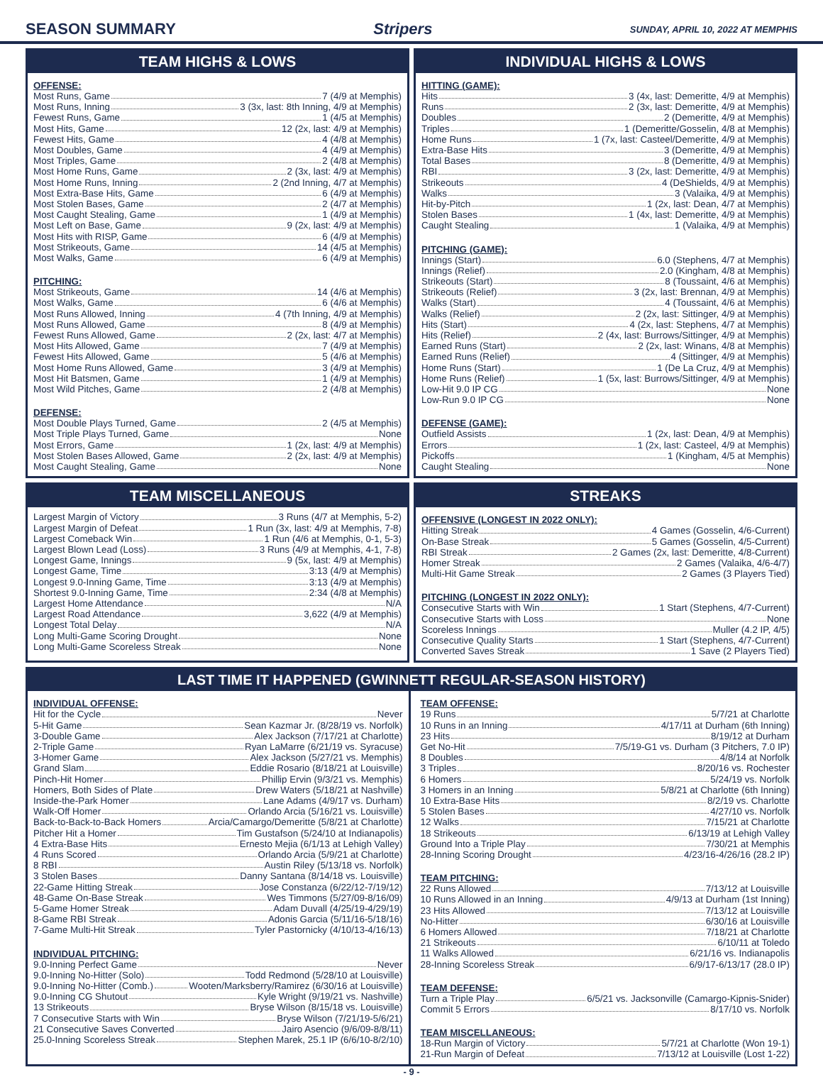SEASON SUMMARY Stripers SUNDAY, APRIL 10, 2022 AT MEMPHIS
TEAM HIGHS & LOWS
OFFENSE:
Most Runs, Game 7 (4/9 at Memphis)
Most Runs, Inning 3 (3x, last: 8th Inning, 4/9 at Memphis)
Fewest Runs, Game 1 (4/5 at Memphis)
Most Hits, Game 12 (2x, last: 4/9 at Memphis)
Fewest Hits, Game 4 (4/8 at Memphis)
Most Doubles, Game 4 (4/9 at Memphis)
Most Triples, Game 2 (4/8 at Memphis)
Most Home Runs, Game 2 (3x, last: 4/9 at Memphis)
Most Home Runs, Inning 2 (2nd Inning, 4/7 at Memphis)
Most Extra-Base Hits, Game 6 (4/9 at Memphis)
Most Stolen Bases, Game 2 (4/7 at Memphis)
Most Caught Stealing, Game 1 (4/9 at Memphis)
Most Left on Base, Game 9 (2x, last: 4/9 at Memphis)
Most Hits with RISP, Game 6 (4/9 at Memphis)
Most Strikeouts, Game 14 (4/5 at Memphis)
Most Walks, Game 6 (4/9 at Memphis)
PITCHING:
Most Strikeouts, Game 14 (4/6 at Memphis)
Most Walks, Game 6 (4/6 at Memphis)
Most Runs Allowed, Inning 4 (7th Inning, 4/9 at Memphis)
Most Runs Allowed, Game 8 (4/9 at Memphis)
Fewest Runs Allowed, Game 2 (2x, last: 4/7 at Memphis)
Most Hits Allowed, Game 7 (4/9 at Memphis)
Fewest Hits Allowed, Game 5 (4/6 at Memphis)
Most Home Runs Allowed, Game 3 (4/9 at Memphis)
Most Hit Batsmen, Game 1 (4/9 at Memphis)
Most Wild Pitches, Game 2 (4/8 at Memphis)
DEFENSE:
Most Double Plays Turned, Game 2 (4/5 at Memphis)
Most Triple Plays Turned, Game None
Most Errors, Game 1 (2x, last: 4/9 at Memphis)
Most Stolen Bases Allowed, Game 2 (2x, last: 4/9 at Memphis)
Most Caught Stealing, Game None
INDIVIDUAL HIGHS & LOWS
HITTING (GAME):
Hits 3 (4x, last: Demeritte, 4/9 at Memphis)
Runs 2 (3x, last: Demeritte, 4/9 at Memphis)
Doubles 2 (Demeritte, 4/9 at Memphis)
Triples 1 (Demeritte/Gosselin, 4/8 at Memphis)
Home Runs 1 (7x, last: Casteel/Demeritte, 4/9 at Memphis)
Extra-Base Hits 3 (Demeritte, 4/9 at Memphis)
Total Bases 8 (Demeritte, 4/9 at Memphis)
RBI 3 (2x, last: Demeritte, 4/9 at Memphis)
Strikeouts 4 (DeShields, 4/9 at Memphis)
Walks 3 (Valaika, 4/9 at Memphis)
Hit-by-Pitch 1 (2x, last: Dean, 4/7 at Memphis)
Stolen Bases 1 (4x, last: Demeritte, 4/9 at Memphis)
Caught Stealing 1 (Valaika, 4/9 at Memphis)
PITCHING (GAME):
Innings (Start) 6.0 (Stephens, 4/7 at Memphis)
Innings (Relief) 2.0 (Kingham, 4/8 at Memphis)
Strikeouts (Start) 8 (Toussaint, 4/6 at Memphis)
Strikeouts (Relief) 3 (2x, last: Brennan, 4/9 at Memphis)
Walks (Start) 4 (Toussaint, 4/6 at Memphis)
Walks (Relief) 2 (2x, last: Sittinger, 4/9 at Memphis)
Hits (Start) 4 (2x, last: Stephens, 4/7 at Memphis)
Hits (Relief) 2 (4x, last: Burrows/Sittinger, 4/9 at Memphis)
Earned Runs (Start) 2 (2x, last: Winans, 4/8 at Memphis)
Earned Runs (Relief) 4 (Sittinger, 4/9 at Memphis)
Home Runs (Start) 1 (De La Cruz, 4/9 at Memphis)
Home Runs (Relief) 1 (5x, last: Burrows/Sittinger, 4/9 at Memphis)
Low-Hit 9.0 IP CG None
Low-Run 9.0 IP CG None
DEFENSE (GAME):
Outfield Assists 1 (2x, last: Dean, 4/9 at Memphis)
Errors 1 (2x, last: Casteel, 4/9 at Memphis)
Pickoffs 1 (Kingham, 4/5 at Memphis)
Caught Stealing None
TEAM MISCELLANEOUS
Largest Margin of Victory 3 Runs (4/7 at Memphis, 5-2)
Largest Margin of Defeat 1 Run (3x, last: 4/9 at Memphis, 7-8)
Largest Comeback Win 1 Run (4/6 at Memphis, 0-1, 5-3)
Largest Blown Lead (Loss) 3 Runs (4/9 at Memphis, 4-1, 7-8)
Longest Game, Innings 9 (5x, last: 4/9 at Memphis)
Longest Game, Time 3:13 (4/9 at Memphis)
Longest 9.0-Inning Game, Time 3:13 (4/9 at Memphis)
Shortest 9.0-Inning Game, Time 2:34 (4/8 at Memphis)
Largest Home Attendance N/A
Largest Road Attendance 3,622 (4/9 at Memphis)
Longest Total Delay N/A
Long Multi-Game Scoring Drought None
Long Multi-Game Scoreless Streak None
STREAKS
OFFENSIVE (LONGEST IN 2022 ONLY):
Hitting Streak 4 Games (Gosselin, 4/6-Current)
On-Base Streak 5 Games (Gosselin, 4/5-Current)
RBI Streak 2 Games (2x, last: Demeritte, 4/8-Current)
Homer Streak 2 Games (Valaika, 4/6-4/7)
Multi-Hit Game Streak 2 Games (3 Players Tied)
PITCHING (LONGEST IN 2022 ONLY):
Consecutive Starts with Win 1 Start (Stephens, 4/7-Current)
Consecutive Starts with Loss None
Scoreless Innings Muller (4.2 IP, 4/5)
Consecutive Quality Starts 1 Start (Stephens, 4/7-Current)
Converted Saves Streak 1 Save (2 Players Tied)
LAST TIME IT HAPPENED (GWINNETT REGULAR-SEASON HISTORY)
INDIVIDUAL OFFENSE:
Hit for the Cycle Never
5-Hit Game Sean Kazmar Jr. (8/28/19 vs. Norfolk)
3-Double Game Alex Jackson (7/17/21 at Charlotte)
2-Triple Game Ryan LaMarre (6/21/19 vs. Syracuse)
3-Homer Game Alex Jackson (5/27/21 vs. Memphis)
Grand Slam Eddie Rosario (8/18/21 at Louisville)
Pinch-Hit Homer Phillip Ervin (9/3/21 vs. Memphis)
Homers, Both Sides of Plate Drew Waters (5/18/21 at Nashville)
Inside-the-Park Homer Lane Adams (4/9/17 vs. Durham)
Walk-Off Homer Orlando Arcia (5/16/21 vs. Louisville)
Back-to-Back-to-Back Homers Arcia/Camargo/Demeritte (5/8/21 at Charlotte)
Pitcher Hit a Homer Tim Gustafson (5/24/10 at Indianapolis)
4 Extra-Base Hits Ernesto Mejia (6/1/13 at Lehigh Valley)
4 Runs Scored Orlando Arcia (5/9/21 at Charlotte)
8 RBI Austin Riley (5/13/18 vs. Norfolk)
3 Stolen Bases Danny Santana (8/14/18 vs. Louisville)
22-Game Hitting Streak Jose Constanza (6/22/12-7/19/12)
48-Game On-Base Streak Wes Timmons (5/27/09-8/16/09)
5-Game Homer Streak Adam Duvall (4/25/19-4/29/19)
8-Game RBI Streak Adonis Garcia (5/11/16-5/18/16)
7-Game Multi-Hit Streak Tyler Pastornicky (4/10/13-4/16/13)
INDIVIDUAL PITCHING:
9.0-Inning Perfect Game Never
9.0-Inning No-Hitter (Solo) Todd Redmond (5/28/10 at Louisville)
9.0-Inning No-Hitter (Comb.) Wooten/Marksberry/Ramirez (6/30/16 at Louisville)
9.0-Inning CG Shutout Kyle Wright (9/19/21 vs. Nashville)
13 Strikeouts Bryse Wilson (8/15/18 vs. Louisville)
7 Consecutive Starts with Win Bryse Wilson (7/21/19-5/6/21)
21 Consecutive Saves Converted Jairo Asencio (9/6/09-8/8/11)
25.0-Inning Scoreless Streak Stephen Marek, 25.1 IP (6/6/10-8/2/10)
TEAM OFFENSE:
19 Runs 5/7/21 at Charlotte
10 Runs in an Inning 4/17/11 at Durham (6th Inning)
23 Hits 8/19/12 at Durham
Get No-Hit 7/5/19-G1 vs. Durham (3 Pitchers, 7.0 IP)
8 Doubles 4/8/14 at Norfolk
3 Triples 8/20/16 vs. Rochester
6 Homers 5/24/19 vs. Norfolk
3 Homers in an Inning 5/8/21 at Charlotte (6th Inning)
10 Extra-Base Hits 8/2/19 vs. Charlotte
5 Stolen Bases 4/27/10 vs. Norfolk
12 Walks 7/15/21 at Charlotte
18 Strikeouts 6/13/19 at Lehigh Valley
Ground Into a Triple Play 7/30/21 at Memphis
28-Inning Scoring Drought 4/23/16-4/26/16 (28.2 IP)
TEAM PITCHING:
22 Runs Allowed 7/13/12 at Louisville
10 Runs Allowed in an Inning 4/9/13 at Durham (1st Inning)
23 Hits Allowed 7/13/12 at Louisville
No-Hitter 6/30/16 at Louisville
6 Homers Allowed 7/18/21 at Charlotte
21 Strikeouts 6/10/11 at Toledo
11 Walks Allowed 6/21/16 vs. Indianapolis
28-Inning Scoreless Streak 6/9/17-6/13/17 (28.0 IP)
TEAM DEFENSE:
Turn a Triple Play 6/5/21 vs. Jacksonville (Camargo-Kipnis-Snider)
Commit 5 Errors 8/17/10 vs. Norfolk
TEAM MISCELLANEOUS:
18-Run Margin of Victory 5/7/21 at Charlotte (Won 19-1)
21-Run Margin of Defeat 7/13/12 at Louisville (Lost 1-22)
- 9 -